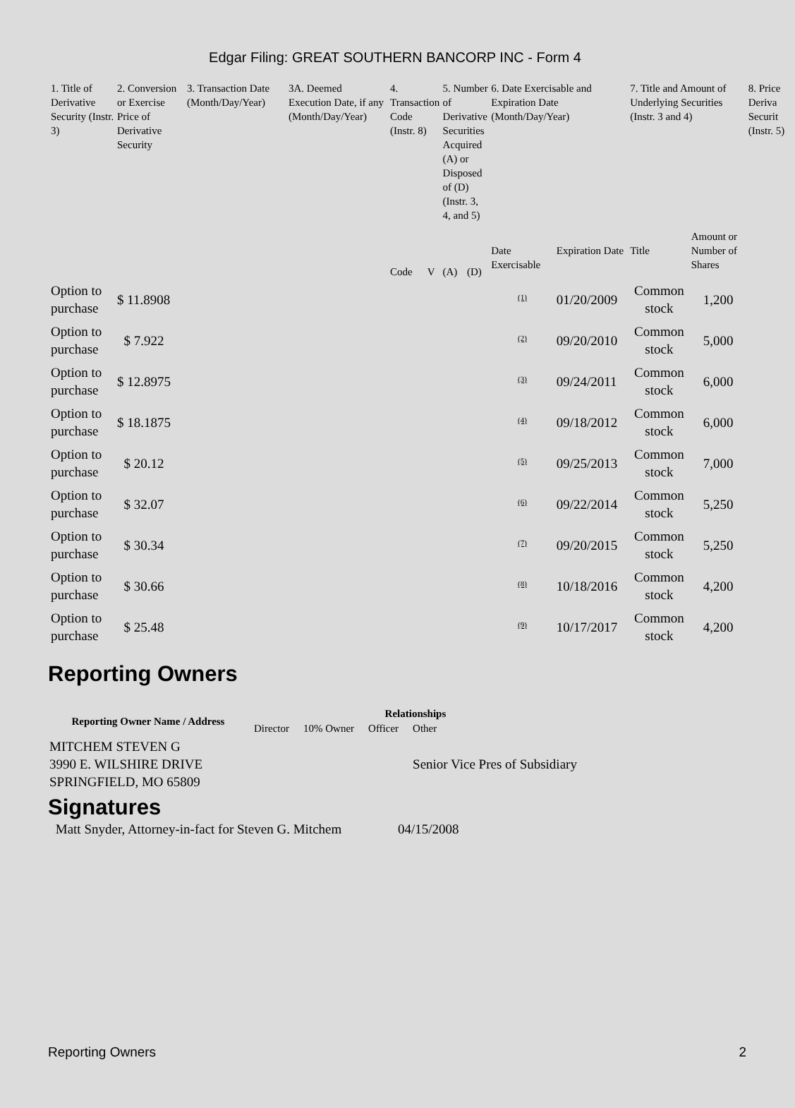Edgar Filing: GREAT SOUTHERN BANCORP INC - Form 4
| 1. Title of Derivative Security (Instr. 3) | 2. Conversion or Exercise Price of Derivative Security | 3. Transaction Date (Month/Day/Year) | 3A. Deemed Execution Date, if any (Month/Day/Year) | 4. Transaction Code (Instr. 8) | | 5. Number of Derivative Securities Acquired (A) or Disposed of (D) (Instr. 3, 4, and 5) | | 6. Date Exercisable and Expiration Date (Month/Day/Year) | | 7. Title and Amount of Underlying Securities (Instr. 3 and 4) | | 8. Price Deriva Securit (Instr. 5) |
| --- | --- | --- | --- | --- | --- | --- | --- | --- | --- | --- | --- | --- |
| | | | | Code | V | (A) | (D) | Date Exercisable | Expiration Date | Title | Amount or Number of Shares | |
| Option to purchase | $ 11.8908 | | | | | | | <sup>(1)</sup> | 01/20/2009 | Common stock | 1,200 | |
| Option to purchase | $ 7.922 | | | | | | | <sup>(2)</sup> | 09/20/2010 | Common stock | 5,000 | |
| Option to purchase | $ 12.8975 | | | | | | | <sup>(3)</sup> | 09/24/2011 | Common stock | 6,000 | |
| Option to purchase | $ 18.1875 | | | | | | | <sup>(4)</sup> | 09/18/2012 | Common stock | 6,000 | |
| Option to purchase | $ 20.12 | | | | | | | <sup>(5)</sup> | 09/25/2013 | Common stock | 7,000 | |
| Option to purchase | $ 32.07 | | | | | | | <sup>(6)</sup> | 09/22/2014 | Common stock | 5,250 | |
| Option to purchase | $ 30.34 | | | | | | | <sup>(7)</sup> | 09/20/2015 | Common stock | 5,250 | |
| Option to purchase | $ 30.66 | | | | | | | <sup>(8)</sup> | 10/18/2016 | Common stock | 4,200 | |
| Option to purchase | $ 25.48 | | | | | | | <sup>(9)</sup> | 10/17/2017 | Common stock | 4,200 | |
Reporting Owners
| Reporting Owner Name / Address | Relationships | | | |
| --- | --- | --- | --- | --- |
| | Director | 10% Owner | Officer | Other |
| MITCHEM STEVEN G 3990 E. WILSHIRE DRIVE SPRINGFIELD, MO 65809 | | | | Senior Vice Pres of Subsidiary |
Signatures
Matt Snyder, Attorney-in-fact for Steven G. Mitchem
04/15/2008
Reporting Owners 2